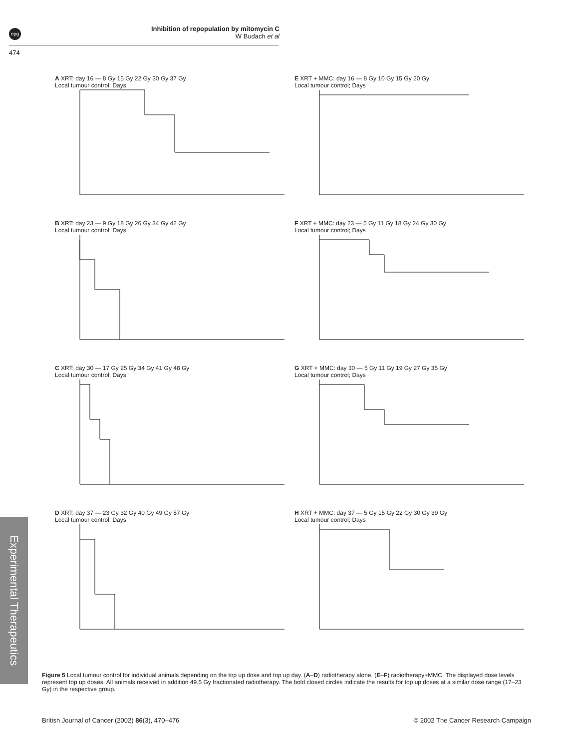npg
Inhibition of repopulation by mitomycin C
W Budach et al
474
Experimental Therapeutics
A XRT: day 16 — 8 Gy 15 Gy 22 Gy 30 Gy 37 Gy
Local tumour control; Days
E XRT + MMC: day 16 — 8 Gy 10 Gy 15 Gy 20 Gy
Local tumour control; Days
B XRT: day 23 — 9 Gy 18 Gy 26 Gy 34 Gy 42 Gy
Local tumour control; Days
F XRT + MMC: day 23 — 5 Gy 11 Gy 18 Gy 24 Gy 30 Gy
Local tumour control; Days
C XRT: day 30 — 17 Gy 25 Gy 34 Gy 41 Gy 48 Gy
Local tumour control; Days
G XRT + MMC: day 30 — 5 Gy 11 Gy 19 Gy 27 Gy 35 Gy
Local tumour control; Days
D XRT: day 37 — 23 Gy 32 Gy 40 Gy 49 Gy 57 Gy
Local tumour control; Days
H XRT + MMC: day 37 — 5 Gy 15 Gy 22 Gy 30 Gy 39 Gy
Local tumour control; Days
Figure 5 Local tumour control for individual animals depending on the top up dose and top up day. (A–D) radiotherapy alone. (E–F) radiotherapy+MMC. The displayed dose levels represent top up doses. All animals received in addition 49.5 Gy fractionated radiotherapy. The bold closed circles indicate the results for top up doses at a similar dose range (17–23 Gy) in the respective group.
British Journal of Cancer (2002) 86(3), 470–476 © 2002 The Cancer Research Campaign